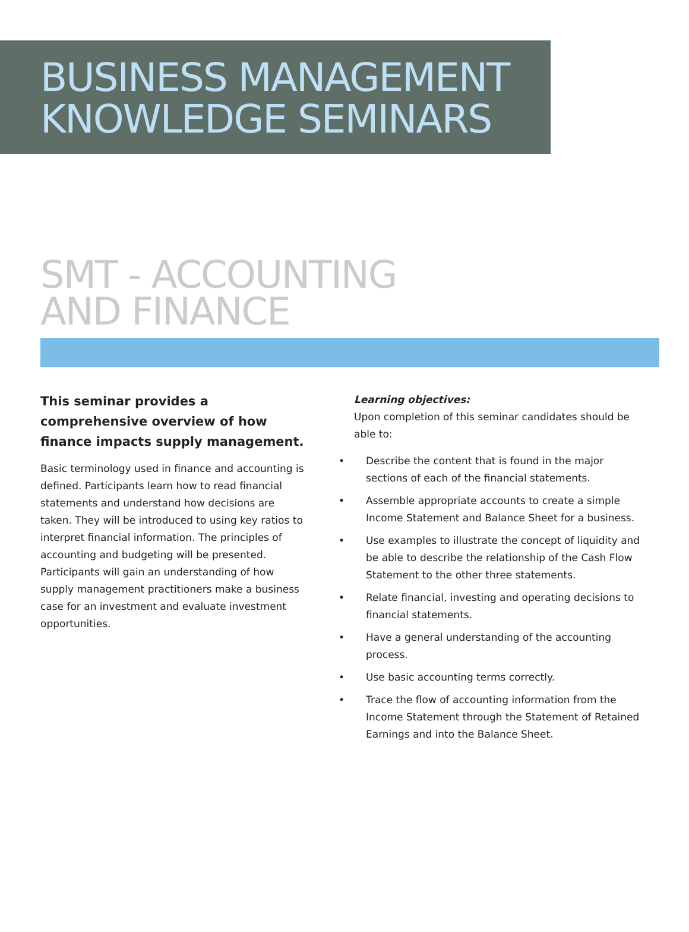BUSINESS MANAGEMENT
KNOWLEDGE SEMINARS
SMT - ACCOUNTING
AND FINANCE
This seminar provides a comprehensive overview of how finance impacts supply management.
Basic terminology used in finance and accounting is defined. Participants learn how to read financial statements and understand how decisions are taken. They will be introduced to using key ratios to interpret financial information. The principles of accounting and budgeting will be presented. Participants will gain an understanding of how supply management practitioners make a business case for an investment and evaluate investment opportunities.
Learning objectives:
Upon completion of this seminar candidates should be able to:
• Describe the content that is found in the major sections of each of the financial statements.
• Assemble appropriate accounts to create a simple Income Statement and Balance Sheet for a business.
• Use examples to illustrate the concept of liquidity and be able to describe the relationship of the Cash Flow Statement to the other three statements.
• Relate financial, investing and operating decisions to financial statements.
• Have a general understanding of the accounting process.
• Use basic accounting terms correctly.
• Trace the flow of accounting information from the Income Statement through the Statement of Retained Earnings and into the Balance Sheet.